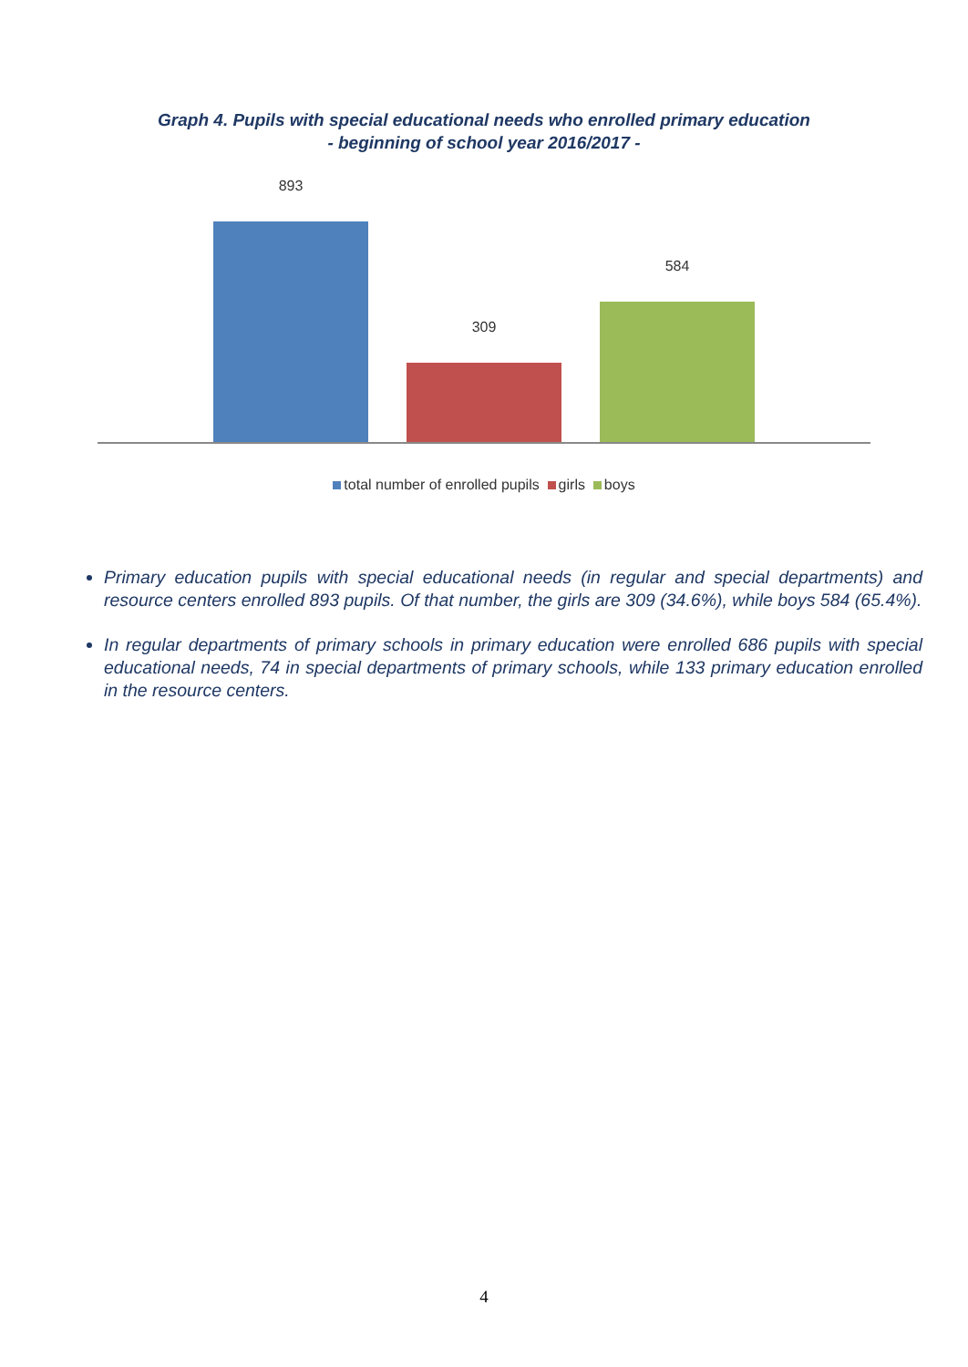Graph 4. Pupils with special educational needs who enrolled primary education
- beginning of school year 2016/2017 -
893
309
584
total number of enrolled pupils girls boys
Primary education pupils with special educational needs (in regular and special departments) and resource centers enrolled 893 pupils. Of that number, the girls are 309 (34.6%), while boys 584 (65.4%).
In regular departments of primary schools in primary education were enrolled 686 pupils with special educational needs, 74 in special departments of primary schools, while 133 primary education enrolled in the resource centers.
4